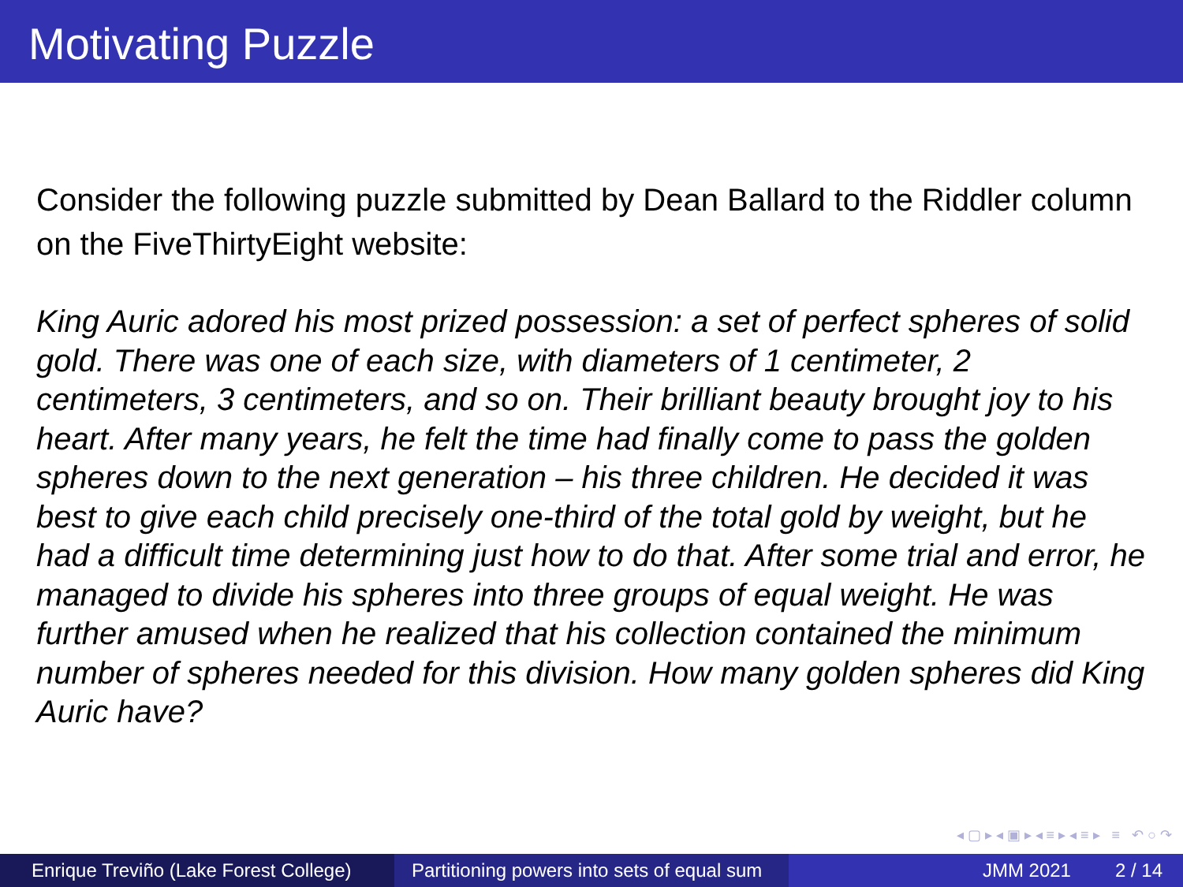Motivating Puzzle
Consider the following puzzle submitted by Dean Ballard to the Riddler column on the FiveThirtyEight website:
King Auric adored his most prized possession: a set of perfect spheres of solid gold. There was one of each size, with diameters of 1 centimeter, 2 centimeters, 3 centimeters, and so on. Their brilliant beauty brought joy to his heart. After many years, he felt the time had finally come to pass the golden spheres down to the next generation – his three children. He decided it was best to give each child precisely one-third of the total gold by weight, but he had a difficult time determining just how to do that. After some trial and error, he managed to divide his spheres into three groups of equal weight. He was further amused when he realized that his collection contained the minimum number of spheres needed for this division. How many golden spheres did King Auric have?
◂ ▢ ▸ ◂ ▣ ▸ ◂ ≡ ▸ ◂ ≡ ▸ ≡ ↶ ○ ↷
Enrique Treviño (Lake Forest College)
Partitioning powers into sets of equal sum
JMM 2021 2 / 14